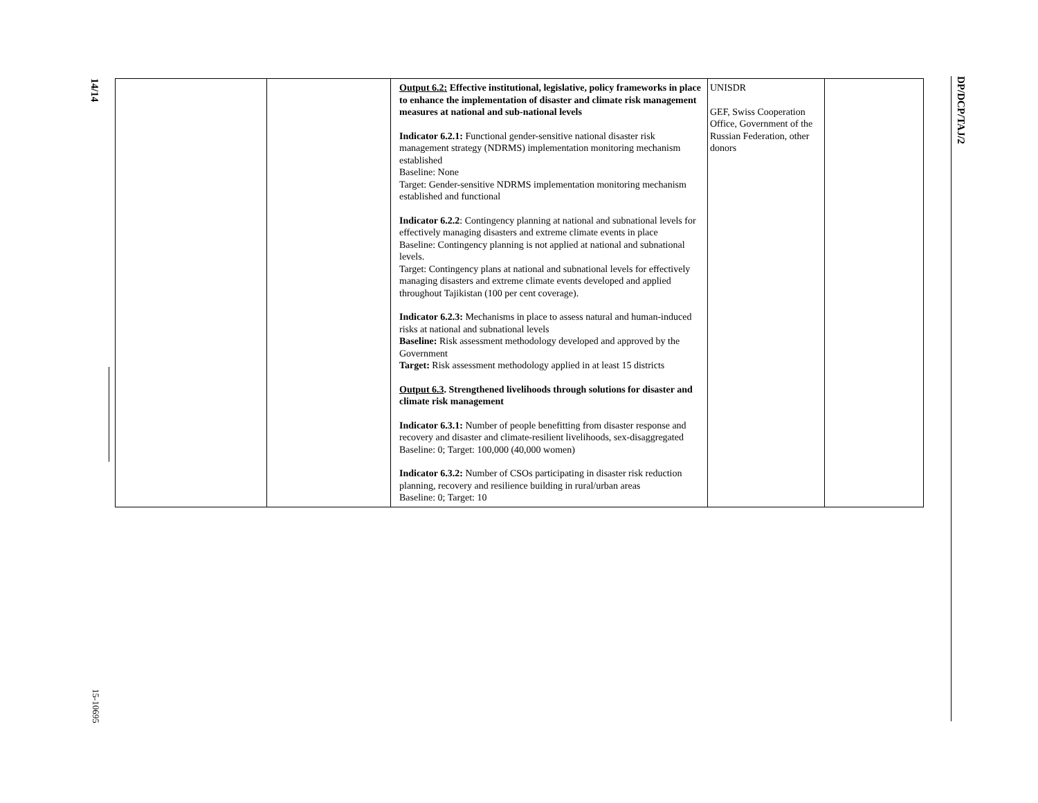14/14
DP/DCP/TAJ/2
| | | Output 6.2: Effective institutional, legislative, policy frameworks in place to enhance the implementation of disaster and climate risk management measures at national and sub-national levels Indicator 6.2.1: Functional gender-sensitive national disaster risk management strategy (NDRMS) implementation monitoring mechanism established Baseline: None Target: Gender-sensitive NDRMS implementation monitoring mechanism established and functional Indicator 6.2.2 : Contingency planning at national and subnational levels for effectively managing disasters and extreme climate events in place Baseline: Contingency planning is not applied at national and subnational levels. Target: Contingency plans at national and subnational levels for effectively managing disasters and extreme climate events developed and applied throughout Tajikistan (100 per cent coverage). Indicator 6.2.3: Mechanisms in place to assess natural and human-induced risks at national and subnational levels Baseline: Risk assessment methodology developed and approved by the Government Target: Risk assessment methodology applied in at least 15 districts Output 6.3 . Strengthened livelihoods through solutions for disaster and climate risk management Indicator 6.3.1: Number of people benefitting from disaster response and recovery and disaster and climate-resilient livelihoods, sex-disaggregated Baseline: 0; Target: 100,000 (40,000 women) Indicator 6.3.2: Number of CSOs participating in disaster risk reduction planning, recovery and resilience building in rural/urban areas Baseline: 0; Target: 10 | UNISDR GEF, Swiss Cooperation Office, Government of the Russian Federation, other donors | |
15-10695